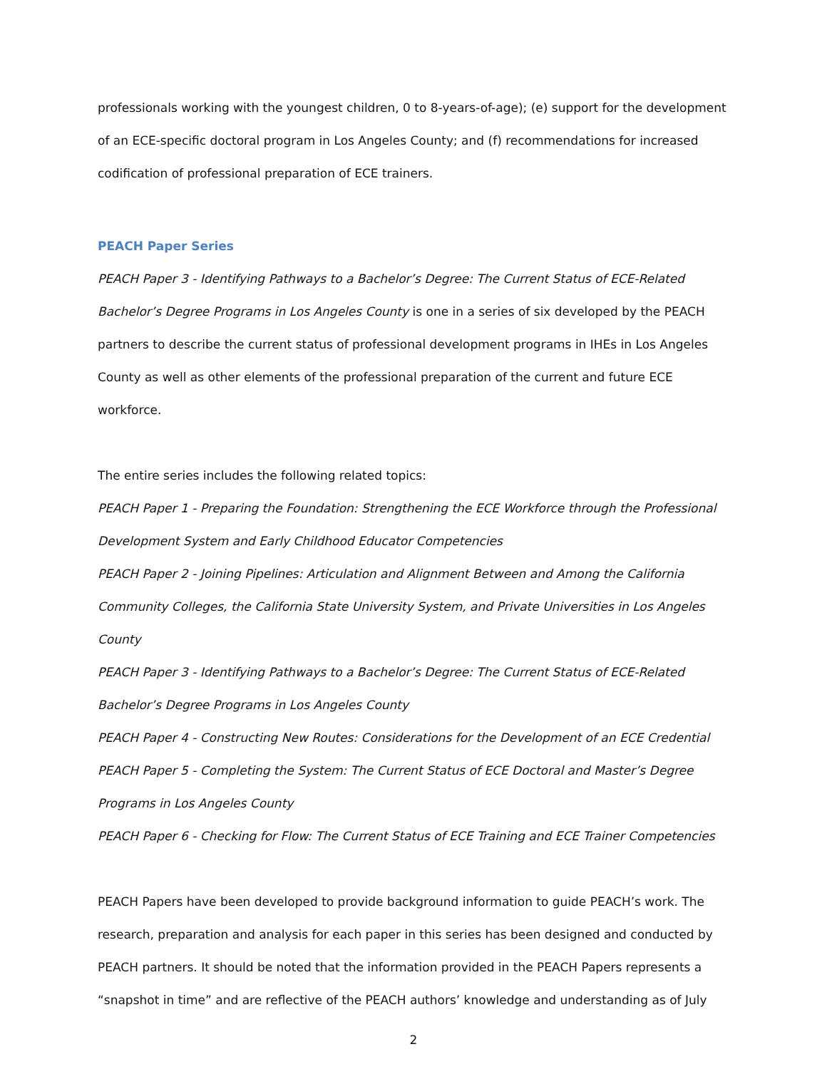professionals working with the youngest children, 0 to 8-years-of-age); (e) support for the development of an ECE-specific doctoral program in Los Angeles County; and (f) recommendations for increased codification of professional preparation of ECE trainers.
PEACH Paper Series
PEACH Paper 3 - Identifying Pathways to a Bachelor’s Degree: The Current Status of ECE-Related Bachelor’s Degree Programs in Los Angeles County is one in a series of six developed by the PEACH partners to describe the current status of professional development programs in IHEs in Los Angeles County as well as other elements of the professional preparation of the current and future ECE workforce.
The entire series includes the following related topics:
PEACH Paper 1 - Preparing the Foundation: Strengthening the ECE Workforce through the Professional Development System and Early Childhood Educator Competencies
PEACH Paper 2 - Joining Pipelines: Articulation and Alignment Between and Among the California Community Colleges, the California State University System, and Private Universities in Los Angeles County
PEACH Paper 3 - Identifying Pathways to a Bachelor’s Degree: The Current Status of ECE-Related Bachelor’s Degree Programs in Los Angeles County
PEACH Paper 4 - Constructing New Routes: Considerations for the Development of an ECE Credential
PEACH Paper 5 - Completing the System: The Current Status of ECE Doctoral and Master’s Degree Programs in Los Angeles County
PEACH Paper 6 - Checking for Flow: The Current Status of ECE Training and ECE Trainer Competencies
PEACH Papers have been developed to provide background information to guide PEACH’s work. The research, preparation and analysis for each paper in this series has been designed and conducted by PEACH partners. It should be noted that the information provided in the PEACH Papers represents a “snapshot in time” and are reflective of the PEACH authors’ knowledge and understanding as of July
2